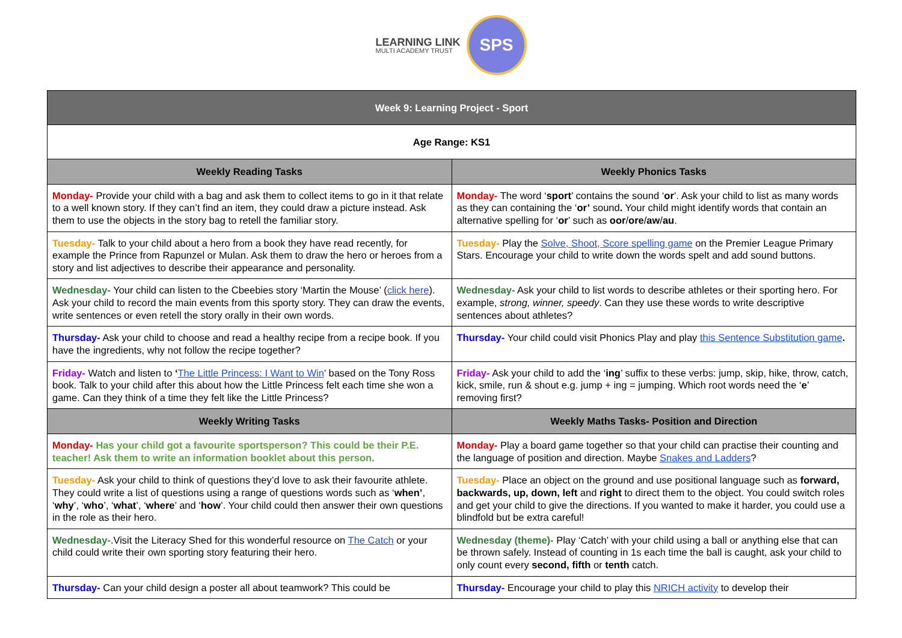LEARNING LINK
MULTI ACADEMY TRUST
SPS
| Week 9: Learning Project - Sport | |
| Age Range: KS1 | |
| Weekly Reading Tasks | Weekly Phonics Tasks |
| Monday- Provide your child with a bag and ask them to collect items to go in it that relate to a well known story. If they can’t find an item, they could draw a picture instead. Ask them to use the objects in the story bag to retell the familiar story. | Monday- The word ‘ sport ’ contains the sound ‘ or ’. Ask your child to list as many words as they can containing the ‘ or’ sound . Your child might identify words that contain an alternative spelling for ‘ or ’ such as oor / ore / aw / au . |
| Tuesday- Talk to your child about a hero from a book they have read recently, for example the Prince from Rapunzel or Mulan. Ask them to draw the hero or heroes from a story and list adjectives to describe their appearance and personality. | Tuesday- Play the Solve, Shoot, Score spelling game on the Premier League Primary Stars. Encourage your child to write down the words spelt and add sound buttons. |
| Wednesday- Your child can listen to the Cbeebies story ‘Martin the Mouse’ ( click here ). Ask your child to record the main events from this sporty story. They can draw the events, write sentences or even retell the story orally in their own words. | Wednesday- Ask your child to list words to describe athletes or their sporting hero. For example, strong, winner, speedy . Can they use these words to write descriptive sentences about athletes? |
| Thursday- Ask your child to choose and read a healthy recipe from a recipe book. If you have the ingredients, why not follow the recipe together? | Thursday- Your child could visit Phonics Play and play this Sentence Substitution game . |
| Friday- Watch and listen to ‘ The Little Princess: I Want to Win ’ based on the Tony Ross book. Talk to your child after this about how the Little Princess felt each time she won a game. Can they think of a time they felt like the Little Princess? | Friday- Ask your child to add the ‘ ing ’ suffix to these verbs: jump, skip, hike, throw, catch, kick, smile, run & shout e.g. jump + ing = jumping. Which root words need the ‘ e ’ removing first? |
| Weekly Writing Tasks | Weekly Maths Tasks- Position and Direction |
| Monday- Has your child got a favourite sportsperson? This could be their P.E. teacher! Ask them to write an information booklet about this person. | Monday- Play a board game together so that your child can practise their counting and the language of position and direction. Maybe Snakes and Ladders ? |
| Tuesday- Ask your child to think of questions they’d love to ask their favourite athlete. They could write a list of questions using a range of questions words such as ‘ when’ , ‘ why ’, ‘ who ’, ‘ what ’, ‘ where ’ and ‘ how ’. Your child could then answer their own questions in the role as their hero. | Tuesday- Place an object on the ground and use positional language such as forward, backwards, up, down, left and right to direct them to the object. You could switch roles and get your child to give the directions. If you wanted to make it harder, you could use a blindfold but be extra careful! |
| Wednesday- .Visit the Literacy Shed for this wonderful resource on The Catch or your child could write their own sporting story featuring their hero. | Wednesday (theme)- Play ‘Catch’ with your child using a ball or anything else that can be thrown safely. Instead of counting in 1s each time the ball is caught, ask your child to only count every second, fifth or tenth catch. |
| Thursday- Can your child design a poster all about teamwork? This could be | Thursday- Encourage your child to play this NRICH activity to develop their |